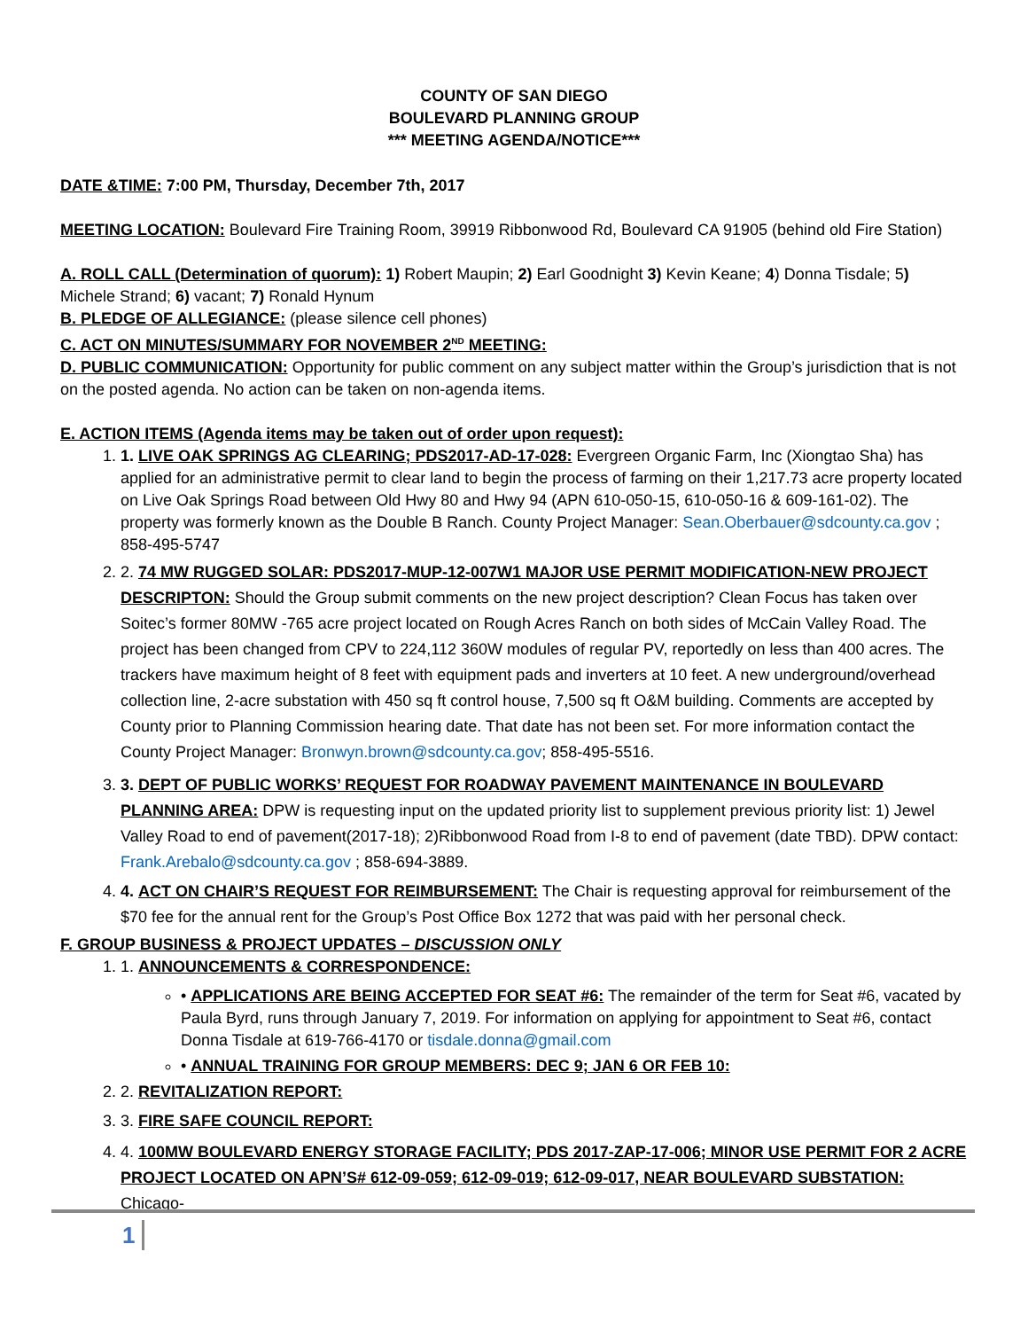COUNTY OF SAN DIEGO
BOULEVARD PLANNING GROUP
*** MEETING AGENDA/NOTICE***
DATE &TIME: 7:00 PM, Thursday, December 7th, 2017
MEETING LOCATION: Boulevard Fire Training Room, 39919 Ribbonwood Rd, Boulevard CA 91905 (behind old Fire Station)
A. ROLL CALL (Determination of quorum): 1) Robert Maupin; 2) Earl Goodnight 3) Kevin Keane; 4) Donna Tisdale; 5) Michele Strand; 6) vacant; 7) Ronald Hynum
B. PLEDGE OF ALLEGIANCE: (please silence cell phones)
C. ACT ON MINUTES/SUMMARY FOR NOVEMBER 2<sup>ND</sup> MEETING:
D. PUBLIC COMMUNICATION: Opportunity for public comment on any subject matter within the Group’s jurisdiction that is not on the posted agenda. No action can be taken on non-agenda items.
E. ACTION ITEMS (Agenda items may be taken out of order upon request):
1. 1. LIVE OAK SPRINGS AG CLEARING; PDS2017-AD-17-028: Evergreen Organic Farm, Inc (Xiongtao Sha) has applied for an administrative permit to clear land to begin the process of farming on their 1,217.73 acre property located on Live Oak Springs Road between Old Hwy 80 and Hwy 94 (APN 610-050-15, 610-050-16 & 609-161-02). The property was formerly known as the Double B Ranch. County Project Manager: Sean.Oberbauer@sdcounty.ca.gov ; 858-495-5747
2. 2. 74 MW RUGGED SOLAR: PDS2017-MUP-12-007W1 MAJOR USE PERMIT MODIFICATION-NEW PROJECT DESCRIPTON: Should the Group submit comments on the new project description? Clean Focus has taken over Soitec’s former 80MW -765 acre project located on Rough Acres Ranch on both sides of McCain Valley Road. The project has been changed from CPV to 224,112 360W modules of regular PV, reportedly on less than 400 acres. The trackers have maximum height of 8 feet with equipment pads and inverters at 10 feet. A new underground/overhead collection line, 2-acre substation with 450 sq ft control house, 7,500 sq ft O&M building. Comments are accepted by County prior to Planning Commission hearing date. That date has not been set. For more information contact the County Project Manager: Bronwyn.brown@sdcounty.ca.gov; 858-495-5516.
3. 3. DEPT OF PUBLIC WORKS’ REQUEST FOR ROADWAY PAVEMENT MAINTENANCE IN BOULEVARD PLANNING AREA: DPW is requesting input on the updated priority list to supplement previous priority list: 1) Jewel Valley Road to end of pavement(2017-18); 2)Ribbonwood Road from I-8 to end of pavement (date TBD). DPW contact: Frank.Arebalo@sdcounty.ca.gov ; 858-694-3889.
4. 4. ACT ON CHAIR’S REQUEST FOR REIMBURSEMENT: The Chair is requesting approval for reimbursement of the $70 fee for the annual rent for the Group’s Post Office Box 1272 that was paid with her personal check.
F. GROUP BUSINESS & PROJECT UPDATES – DISCUSSION ONLY
1. 1. ANNOUNCEMENTS & CORRESPONDENCE:
• APPLICATIONS ARE BEING ACCEPTED FOR SEAT #6: The remainder of the term for Seat #6, vacated by Paula Byrd, runs through January 7, 2019. For information on applying for appointment to Seat #6, contact Donna Tisdale at 619-766-4170 or tisdale.donna@gmail.com
• ANNUAL TRAINING FOR GROUP MEMBERS: DEC 9; JAN 6 OR FEB 10:
2. 2. REVITALIZATION REPORT:
3. 3. FIRE SAFE COUNCIL REPORT:
4. 4. 100MW BOULEVARD ENERGY STORAGE FACILITY; PDS 2017-ZAP-17-006; MINOR USE PERMIT FOR 2 ACRE PROJECT LOCATED ON APN’S# 612-09-059; 612-09-019; 612-09-017, NEAR BOULEVARD SUBSTATION: Chicago-
1